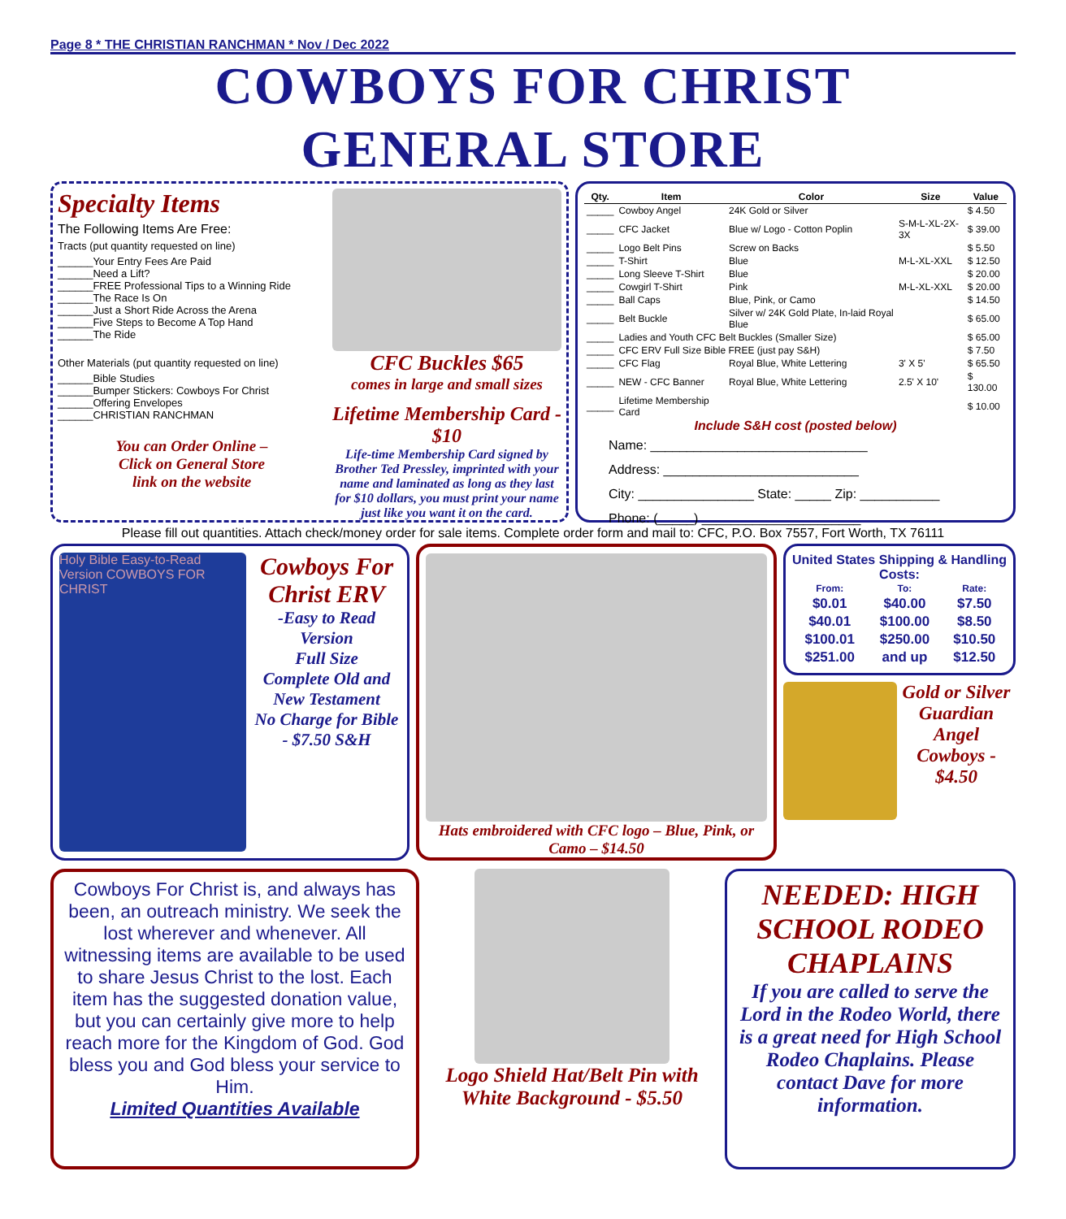Page 8 * THE CHRISTIAN RANCHMAN * Nov / Dec 2022
COWBOYS FOR CHRIST
GENERAL STORE
Specialty Items
The Following Items Are Free:
Tracts (put quantity requested on line)
______Your Entry Fees Are Paid
______Need a Lift?
______FREE Professional Tips to a Winning Ride
______The Race Is On
______Just a Short Ride Across the Arena
______Five Steps to Become A Top Hand
______The Ride
Other Materials (put quantity requested on line)
______Bible Studies
______Bumper Stickers: Cowboys For Christ
______Offering Envelopes
______CHRISTIAN RANCHMAN
You can Order Online –
Click on General Store
link on the website
CFC Buckles $65
comes in large and small sizes
Lifetime Membership Card - $10
Life-time Membership Card signed by Brother Ted Pressley, imprinted with your name and laminated as long as they last for $10 dollars, you must print your name just like you want it on the card.
| Qty. | Item | Color | Size | Value |
| --- | --- | --- | --- | --- |
| _____ | Cowboy Angel | 24K Gold or Silver | | $ 4.50 |
| _____ | CFC Jacket | Blue w/ Logo - Cotton Poplin | S-M-L-XL-2X-3X | $ 39.00 |
| _____ | Logo Belt Pins | Screw on Backs | | $ 5.50 |
| _____ | T-Shirt | Blue | M-L-XL-XXL | $ 12.50 |
| _____ | Long Sleeve T-Shirt | Blue | | $ 20.00 |
| _____ | Cowgirl T-Shirt | Pink | M-L-XL-XXL | $ 20.00 |
| _____ | Ball Caps | Blue, Pink, or Camo | | $ 14.50 |
| _____ | Belt Buckle | Silver w/ 24K Gold Plate, In-laid Royal Blue | | $ 65.00 |
| _____ | Ladies and Youth CFC Belt Buckles (Smaller Size) | | | $ 65.00 |
| _____ | CFC ERV Full Size Bible FREE (just pay S&H) | | | $ 7.50 |
| _____ | CFC Flag | Royal Blue, White Lettering | 3' X 5' | $ 65.50 |
| _____ | NEW - CFC Banner | Royal Blue, White Lettering | 2.5' X 10' | $ 130.00 |
| _____ | Lifetime Membership Card | | | $ 10.00 |
Include S&H cost (posted below)
Name: ______________________________
Address: ___________________________
City: ________________ State: _____ Zip: ___________
Phone: (_____) ______________________
Please fill out quantities. Attach check/money order for sale items. Complete order form and mail to: CFC, P.O. Box 7557, Fort Worth, TX 76111
Holy Bible Easy-to-Read Version COWBOYS FOR CHRIST
Cowboys For Christ ERV
-Easy to Read Version
Full Size
Complete Old and New Testament
No Charge for Bible - $7.50 S&H
Hats embroidered with CFC logo – Blue, Pink, or Camo – $14.50
United States Shipping & Handling Costs:
| From: | To: | Rate: |
| --- | --- | --- |
| $0.01 | $40.00 | $7.50 |
| $40.01 | $100.00 | $8.50 |
| $100.01 | $250.00 | $10.50 |
| $251.00 | and up | $12.50 |
Gold or Silver Guardian Angel Cowboys - $4.50
Cowboys For Christ is, and always has been, an outreach ministry. We seek the lost wherever and whenever. All witnessing items are available to be used to share Jesus Christ to the lost. Each item has the suggested donation value, but you can certainly give more to help reach more for the Kingdom of God. God bless you and God bless your service to Him.
Limited Quantities Available
Logo Shield Hat/Belt Pin with White Background - $5.50
NEEDED: HIGH SCHOOL RODEO CHAPLAINS
If you are called to serve the Lord in the Rodeo World, there is a great need for High School Rodeo Chaplains. Please contact Dave for more information.